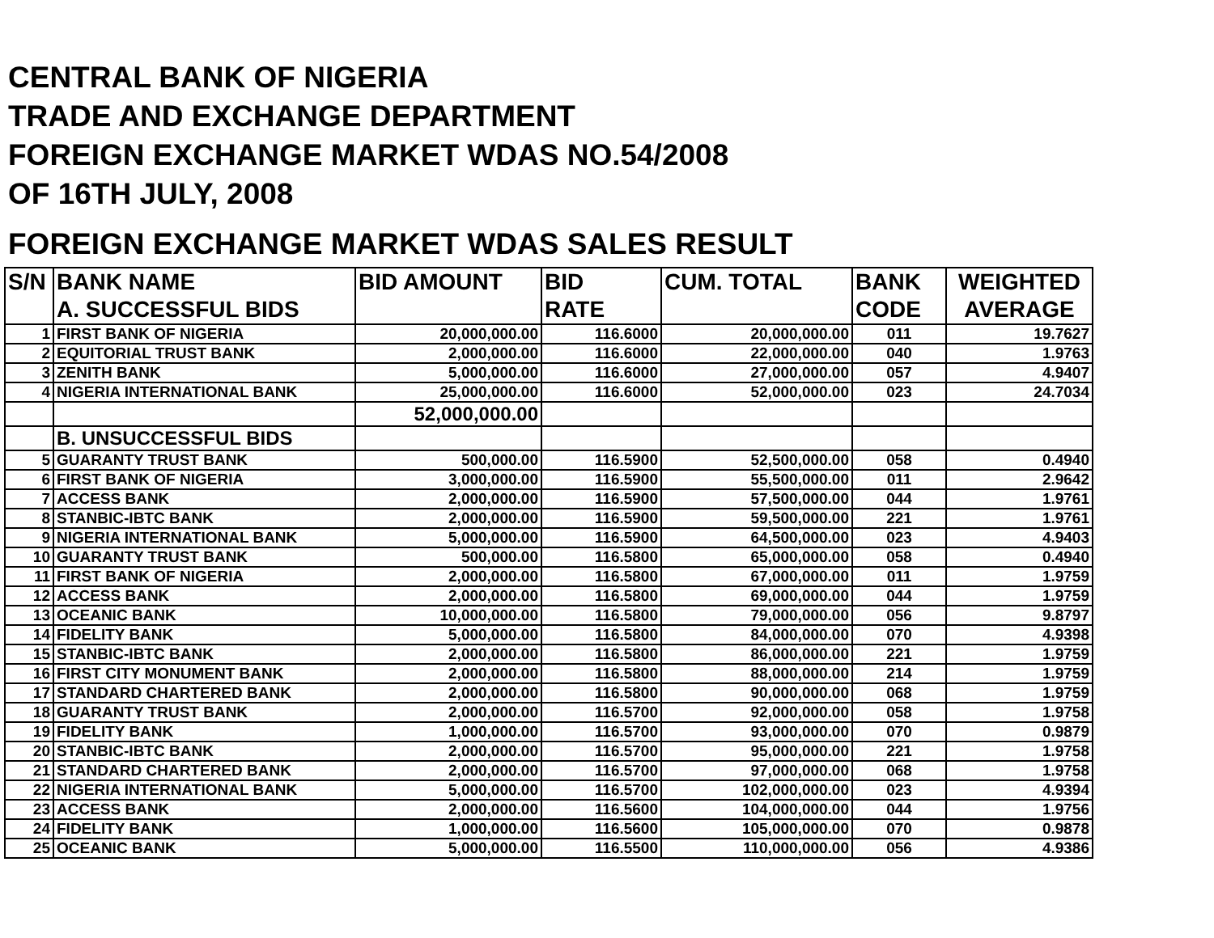CENTRAL BANK OF NIGERIA
TRADE AND EXCHANGE DEPARTMENT
FOREIGN EXCHANGE MARKET WDAS NO.54/2008
OF 16TH JULY, 2008
FOREIGN EXCHANGE MARKET WDAS SALES RESULT
| S/N | BANK NAME | BID AMOUNT | BID | CUM. TOTAL | BANK | WEIGHTED |
| --- | --- | --- | --- | --- | --- | --- |
| | A. SUCCESSFUL BIDS | | RATE | | CODE | AVERAGE |
| 1 | FIRST BANK OF NIGERIA | 20,000,000.00 | 116.6000 | 20,000,000.00 | 011 | 19.7627 |
| 2 | EQUITORIAL TRUST BANK | 2,000,000.00 | 116.6000 | 22,000,000.00 | 040 | 1.9763 |
| 3 | ZENITH BANK | 5,000,000.00 | 116.6000 | 27,000,000.00 | 057 | 4.9407 |
| 4 | NIGERIA INTERNATIONAL BANK | 25,000,000.00 | 116.6000 | 52,000,000.00 | 023 | 24.7034 |
| | | 52,000,000.00 | | | | |
| | B. UNSUCCESSFUL BIDS | | | | | |
| 5 | GUARANTY TRUST BANK | 500,000.00 | 116.5900 | 52,500,000.00 | 058 | 0.4940 |
| 6 | FIRST BANK OF NIGERIA | 3,000,000.00 | 116.5900 | 55,500,000.00 | 011 | 2.9642 |
| 7 | ACCESS BANK | 2,000,000.00 | 116.5900 | 57,500,000.00 | 044 | 1.9761 |
| 8 | STANBIC-IBTC BANK | 2,000,000.00 | 116.5900 | 59,500,000.00 | 221 | 1.9761 |
| 9 | NIGERIA INTERNATIONAL BANK | 5,000,000.00 | 116.5900 | 64,500,000.00 | 023 | 4.9403 |
| 10 | GUARANTY TRUST BANK | 500,000.00 | 116.5800 | 65,000,000.00 | 058 | 0.4940 |
| 11 | FIRST BANK OF NIGERIA | 2,000,000.00 | 116.5800 | 67,000,000.00 | 011 | 1.9759 |
| 12 | ACCESS BANK | 2,000,000.00 | 116.5800 | 69,000,000.00 | 044 | 1.9759 |
| 13 | OCEANIC BANK | 10,000,000.00 | 116.5800 | 79,000,000.00 | 056 | 9.8797 |
| 14 | FIDELITY BANK | 5,000,000.00 | 116.5800 | 84,000,000.00 | 070 | 4.9398 |
| 15 | STANBIC-IBTC BANK | 2,000,000.00 | 116.5800 | 86,000,000.00 | 221 | 1.9759 |
| 16 | FIRST CITY MONUMENT BANK | 2,000,000.00 | 116.5800 | 88,000,000.00 | 214 | 1.9759 |
| 17 | STANDARD CHARTERED BANK | 2,000,000.00 | 116.5800 | 90,000,000.00 | 068 | 1.9759 |
| 18 | GUARANTY TRUST BANK | 2,000,000.00 | 116.5700 | 92,000,000.00 | 058 | 1.9758 |
| 19 | FIDELITY BANK | 1,000,000.00 | 116.5700 | 93,000,000.00 | 070 | 0.9879 |
| 20 | STANBIC-IBTC BANK | 2,000,000.00 | 116.5700 | 95,000,000.00 | 221 | 1.9758 |
| 21 | STANDARD CHARTERED BANK | 2,000,000.00 | 116.5700 | 97,000,000.00 | 068 | 1.9758 |
| 22 | NIGERIA INTERNATIONAL BANK | 5,000,000.00 | 116.5700 | 102,000,000.00 | 023 | 4.9394 |
| 23 | ACCESS BANK | 2,000,000.00 | 116.5600 | 104,000,000.00 | 044 | 1.9756 |
| 24 | FIDELITY BANK | 1,000,000.00 | 116.5600 | 105,000,000.00 | 070 | 0.9878 |
| 25 | OCEANIC BANK | 5,000,000.00 | 116.5500 | 110,000,000.00 | 056 | 4.9386 |